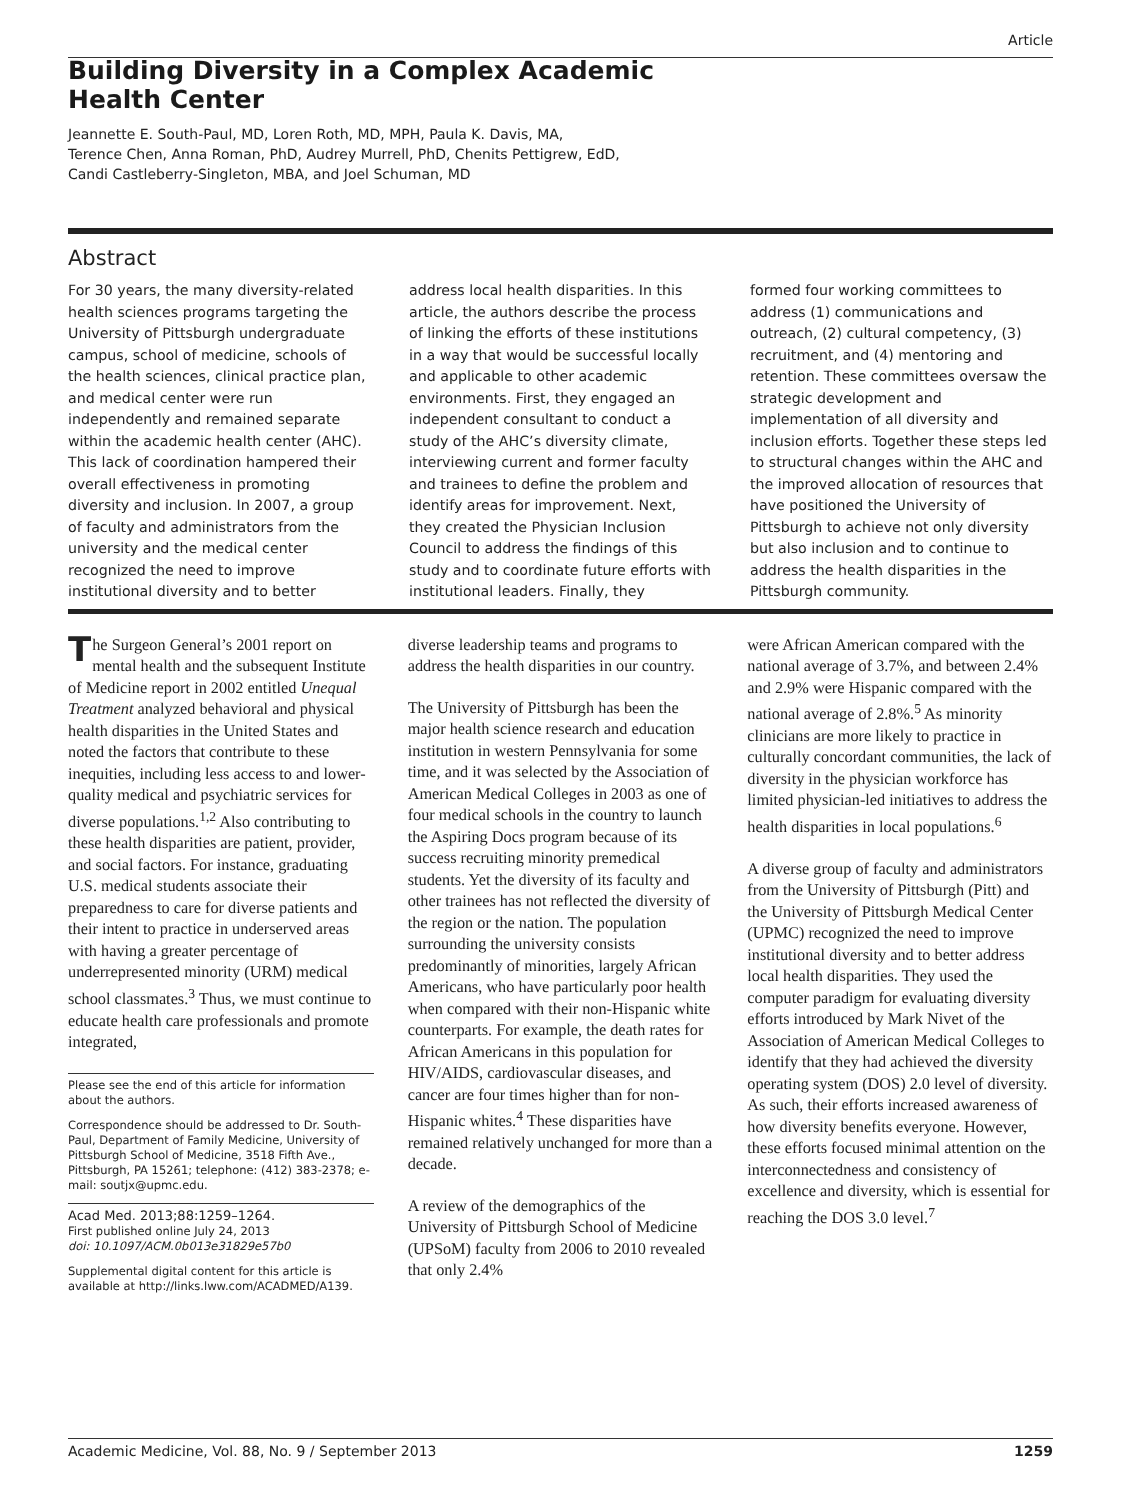Article
Building Diversity in a Complex Academic Health Center
Jeannette E. South-Paul, MD, Loren Roth, MD, MPH, Paula K. Davis, MA,
Terence Chen, Anna Roman, PhD, Audrey Murrell, PhD, Chenits Pettigrew, EdD,
Candi Castleberry-Singleton, MBA, and Joel Schuman, MD
Abstract
For 30 years, the many diversity-related health sciences programs targeting the University of Pittsburgh undergraduate campus, school of medicine, schools of the health sciences, clinical practice plan, and medical center were run independently and remained separate within the academic health center (AHC). This lack of coordination hampered their overall effectiveness in promoting diversity and inclusion. In 2007, a group of faculty and administrators from the university and the medical center recognized the need to improve institutional diversity and to better
address local health disparities. In this article, the authors describe the process of linking the efforts of these institutions in a way that would be successful locally and applicable to other academic environments. First, they engaged an independent consultant to conduct a study of the AHC’s diversity climate, interviewing current and former faculty and trainees to define the problem and identify areas for improvement. Next, they created the Physician Inclusion Council to address the findings of this study and to coordinate future efforts with institutional leaders. Finally, they
formed four working committees to address (1) communications and outreach, (2) cultural competency, (3) recruitment, and (4) mentoring and retention. These committees oversaw the strategic development and implementation of all diversity and inclusion efforts. Together these steps led to structural changes within the AHC and the improved allocation of resources that have positioned the University of Pittsburgh to achieve not only diversity but also inclusion and to continue to address the health disparities in the Pittsburgh community.
The Surgeon General’s 2001 report on mental health and the subsequent Institute of Medicine report in 2002 entitled Unequal Treatment analyzed behavioral and physical health disparities in the United States and noted the factors that contribute to these inequities, including less access to and lower-quality medical and psychiatric services for diverse populations.<sup>1,2</sup> Also contributing to these health disparities are patient, provider, and social factors. For instance, graduating U.S. medical students associate their preparedness to care for diverse patients and their intent to practice in underserved areas with having a greater percentage of underrepresented minority (URM) medical school classmates.<sup>3</sup> Thus, we must continue to educate health care professionals and promote integrated,
Please see the end of this article for information about the authors.
Correspondence should be addressed to Dr. South-Paul, Department of Family Medicine, University of Pittsburgh School of Medicine, 3518 Fifth Ave., Pittsburgh, PA 15261; telephone: (412) 383-2378; e-mail: soutjx@upmc.edu.
Acad Med. 2013;88:1259–1264.
First published online July 24, 2013
doi: 10.1097/ACM.0b013e31829e57b0
Supplemental digital content for this article is available at http://links.lww.com/ACADMED/A139.
diverse leadership teams and programs to address the health disparities in our country.
The University of Pittsburgh has been the major health science research and education institution in western Pennsylvania for some time, and it was selected by the Association of American Medical Colleges in 2003 as one of four medical schools in the country to launch the Aspiring Docs program because of its success recruiting minority premedical students. Yet the diversity of its faculty and other trainees has not reflected the diversity of the region or the nation. The population surrounding the university consists predominantly of minorities, largely African Americans, who have particularly poor health when compared with their non-Hispanic white counterparts. For example, the death rates for African Americans in this population for HIV/AIDS, cardiovascular diseases, and cancer are four times higher than for non-Hispanic whites.<sup>4</sup> These disparities have remained relatively unchanged for more than a decade.
A review of the demographics of the University of Pittsburgh School of Medicine (UPSoM) faculty from 2006 to 2010 revealed that only 2.4%
were African American compared with the national average of 3.7%, and between 2.4% and 2.9% were Hispanic compared with the national average of 2.8%.<sup>5</sup> As minority clinicians are more likely to practice in culturally concordant communities, the lack of diversity in the physician workforce has limited physician-led initiatives to address the health disparities in local populations.<sup>6</sup>
A diverse group of faculty and administrators from the University of Pittsburgh (Pitt) and the University of Pittsburgh Medical Center (UPMC) recognized the need to improve institutional diversity and to better address local health disparities. They used the computer paradigm for evaluating diversity efforts introduced by Mark Nivet of the Association of American Medical Colleges to identify that they had achieved the diversity operating system (DOS) 2.0 level of diversity. As such, their efforts increased awareness of how diversity benefits everyone. However, these efforts focused minimal attention on the interconnectedness and consistency of excellence and diversity, which is essential for reaching the DOS 3.0 level.<sup>7</sup>
Academic Medicine, Vol. 88, No. 9 / September 2013 1259